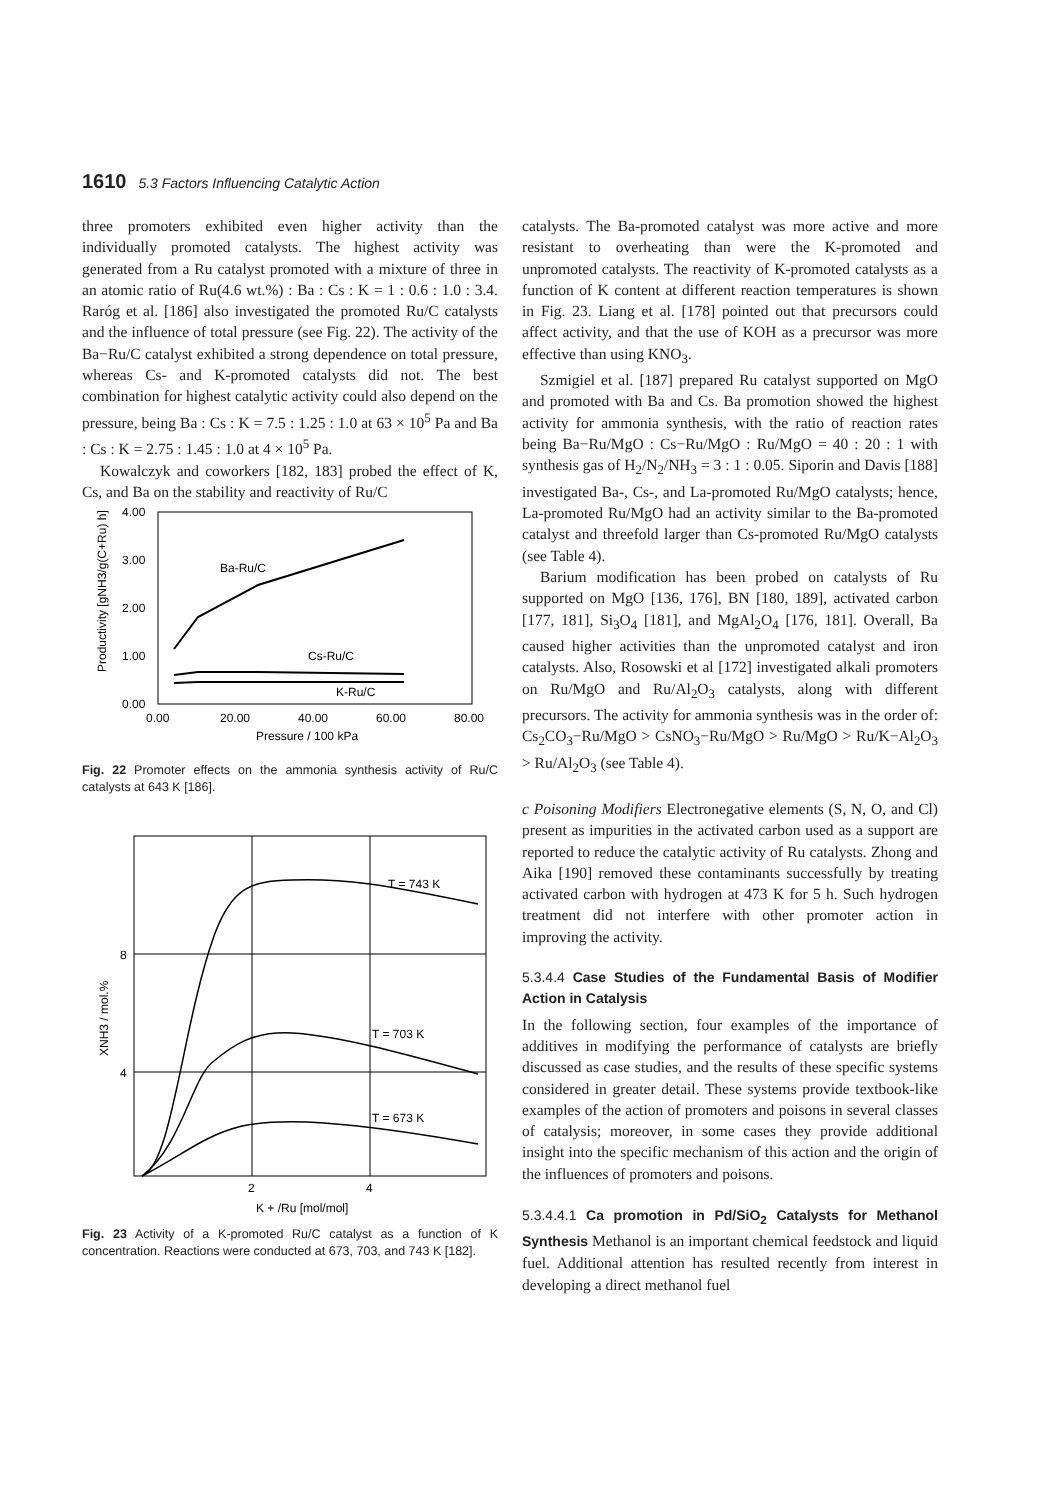1610 5.3 Factors Influencing Catalytic Action
three promoters exhibited even higher activity than the individually promoted catalysts. The highest activity was generated from a Ru catalyst promoted with a mixture of three in an atomic ratio of Ru(4.6 wt.%) : Ba : Cs : K = 1 : 0.6 : 1.0 : 3.4. Raróg et al. [186] also investigated the promoted Ru/C catalysts and the influence of total pressure (see Fig. 22). The activity of the Ba−Ru/C catalyst exhibited a strong dependence on total pressure, whereas Cs- and K-promoted catalysts did not. The best combination for highest catalytic activity could also depend on the pressure, being Ba : Cs : K = 7.5 : 1.25 : 1.0 at 63 × 10<sup>5</sup> Pa and Ba : Cs : K = 2.75 : 1.45 : 1.0 at 4 × 10<sup>5</sup> Pa.
Kowalczyk and coworkers [182, 183] probed the effect of K, Cs, and Ba on the stability and reactivity of Ru/C
4.00
3.00
2.00
1.00
0.00
0.00
20.00
40.00
60.00
80.00
Pressure / 100 kPa
Productivity [gNH3/g(C+Ru) h]
Ba-Ru/C
Cs-Ru/C
K-Ru/C
Fig. 22 Promoter effects on the ammonia synthesis activity of Ru/C catalysts at 643 K [186].
8
4
2
4
K + /Ru [mol/mol]
XNH3 / mol.%
T = 743 K
T = 703 K
T = 673 K
Fig. 23 Activity of a K-promoted Ru/C catalyst as a function of K concentration. Reactions were conducted at 673, 703, and 743 K [182].
catalysts. The Ba-promoted catalyst was more active and more resistant to overheating than were the K-promoted and unpromoted catalysts. The reactivity of K-promoted catalysts as a function of K content at different reaction temperatures is shown in Fig. 23. Liang et al. [178] pointed out that precursors could affect activity, and that the use of KOH as a precursor was more effective than using KNO<sub>3</sub>.
Szmigiel et al. [187] prepared Ru catalyst supported on MgO and promoted with Ba and Cs. Ba promotion showed the highest activity for ammonia synthesis, with the ratio of reaction rates being Ba−Ru/MgO : Cs−Ru/MgO : Ru/MgO = 40 : 20 : 1 with synthesis gas of H<sub>2</sub>/N<sub>2</sub>/NH<sub>3</sub> = 3 : 1 : 0.05. Siporin and Davis [188] investigated Ba-, Cs-, and La-promoted Ru/MgO catalysts; hence, La-promoted Ru/MgO had an activity similar to the Ba-promoted catalyst and threefold larger than Cs-promoted Ru/MgO catalysts (see Table 4).
Barium modification has been probed on catalysts of Ru supported on MgO [136, 176], BN [180, 189], activated carbon [177, 181], Si<sub>3</sub>O<sub>4</sub> [181], and MgAl<sub>2</sub>O<sub>4</sub> [176, 181]. Overall, Ba caused higher activities than the unpromoted catalyst and iron catalysts. Also, Rosowski et al [172] investigated alkali promoters on Ru/MgO and Ru/Al<sub>2</sub>O<sub>3</sub> catalysts, along with different precursors. The activity for ammonia synthesis was in the order of: Cs<sub>2</sub>CO<sub>3</sub>−Ru/MgO > CsNO<sub>3</sub>−Ru/MgO > Ru/MgO > Ru/K−Al<sub>2</sub>O<sub>3</sub> > Ru/Al<sub>2</sub>O<sub>3</sub> (see Table 4).
c Poisoning Modifiers Electronegative elements (S, N, O, and Cl) present as impurities in the activated carbon used as a support are reported to reduce the catalytic activity of Ru catalysts. Zhong and Aika [190] removed these contaminants successfully by treating activated carbon with hydrogen at 473 K for 5 h. Such hydrogen treatment did not interfere with other promoter action in improving the activity.
5.3.4.4 Case Studies of the Fundamental Basis of Modifier Action in Catalysis
In the following section, four examples of the importance of additives in modifying the performance of catalysts are briefly discussed as case studies, and the results of these specific systems considered in greater detail. These systems provide textbook-like examples of the action of promoters and poisons in several classes of catalysis; moreover, in some cases they provide additional insight into the specific mechanism of this action and the origin of the influences of promoters and poisons.
5.3.4.4.1 Ca promotion in Pd/SiO<sub>2</sub> Catalysts for Methanol Synthesis Methanol is an important chemical feedstock and liquid fuel. Additional attention has resulted recently from interest in developing a direct methanol fuel